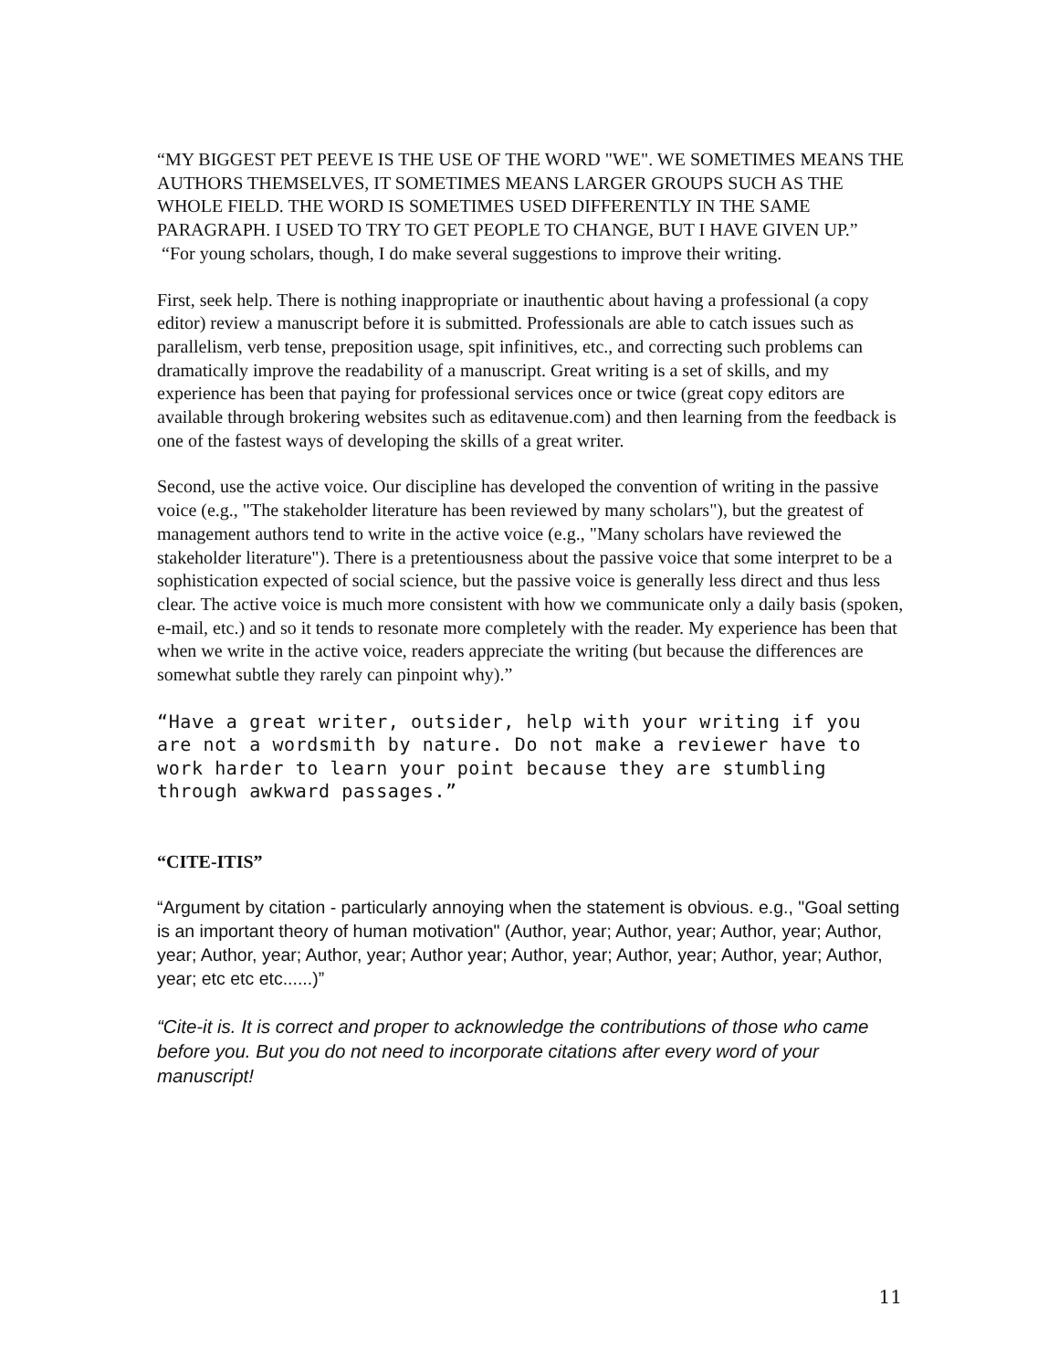“MY BIGGEST PET PEEVE IS THE USE OF THE WORD "WE". WE SOMETIMES MEANS THE AUTHORS THEMSELVES, IT SOMETIMES MEANS LARGER GROUPS SUCH AS THE WHOLE FIELD. THE WORD IS SOMETIMES USED DIFFERENTLY IN THE SAME PARAGRAPH. I USED TO TRY TO GET PEOPLE TO CHANGE, BUT I HAVE GIVEN UP.”
“For young scholars, though, I do make several suggestions to improve their writing.
First, seek help. There is nothing inappropriate or inauthentic about having a professional (a copy editor) review a manuscript before it is submitted. Professionals are able to catch issues such as parallelism, verb tense, preposition usage, spit infinitives, etc., and correcting such problems can dramatically improve the readability of a manuscript. Great writing is a set of skills, and my experience has been that paying for professional services once or twice (great copy editors are available through brokering websites such as editavenue.com) and then learning from the feedback is one of the fastest ways of developing the skills of a great writer.
Second, use the active voice. Our discipline has developed the convention of writing in the passive voice (e.g., "The stakeholder literature has been reviewed by many scholars"), but the greatest of management authors tend to write in the active voice (e.g., "Many scholars have reviewed the stakeholder literature"). There is a pretentiousness about the passive voice that some interpret to be a sophistication expected of social science, but the passive voice is generally less direct and thus less clear. The active voice is much more consistent with how we communicate only a daily basis (spoken, e-mail, etc.) and so it tends to resonate more completely with the reader. My experience has been that when we write in the active voice, readers appreciate the writing (but because the differences are somewhat subtle they rarely can pinpoint why).”
“Have a great writer, outsider, help with your writing if you are not a wordsmith by nature. Do not make a reviewer have to work harder to learn your point because they are stumbling through awkward passages.”
“CITE-ITIS”
“Argument by citation - particularly annoying when the statement is obvious. e.g., "Goal setting is an important theory of human motivation" (Author, year; Author, year; Author, year; Author, year; Author, year; Author, year; Author year; Author, year; Author, year; Author, year; Author, year; etc etc etc......)”
“Cite-it is. It is correct and proper to acknowledge the contributions of those who came before you. But you do not need to incorporate citations after every word of your manuscript!
11